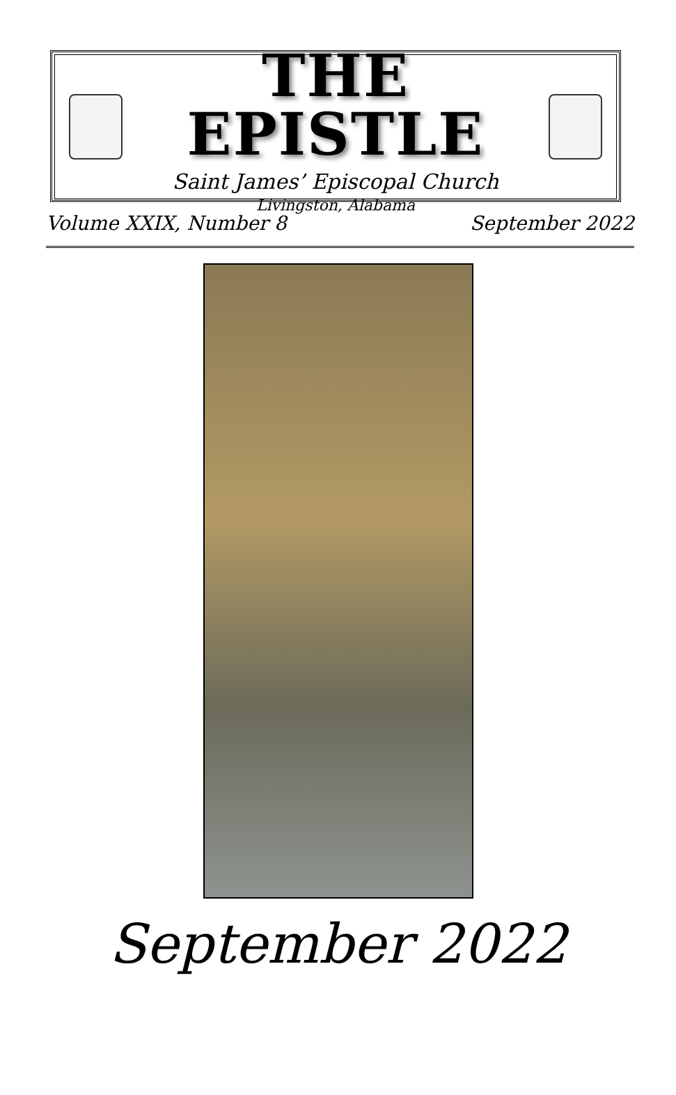THE EPISTLE
Saint James’ Episcopal Church
Livingston, Alabama
Volume XXIX, Number 8 September 2022
September 2022